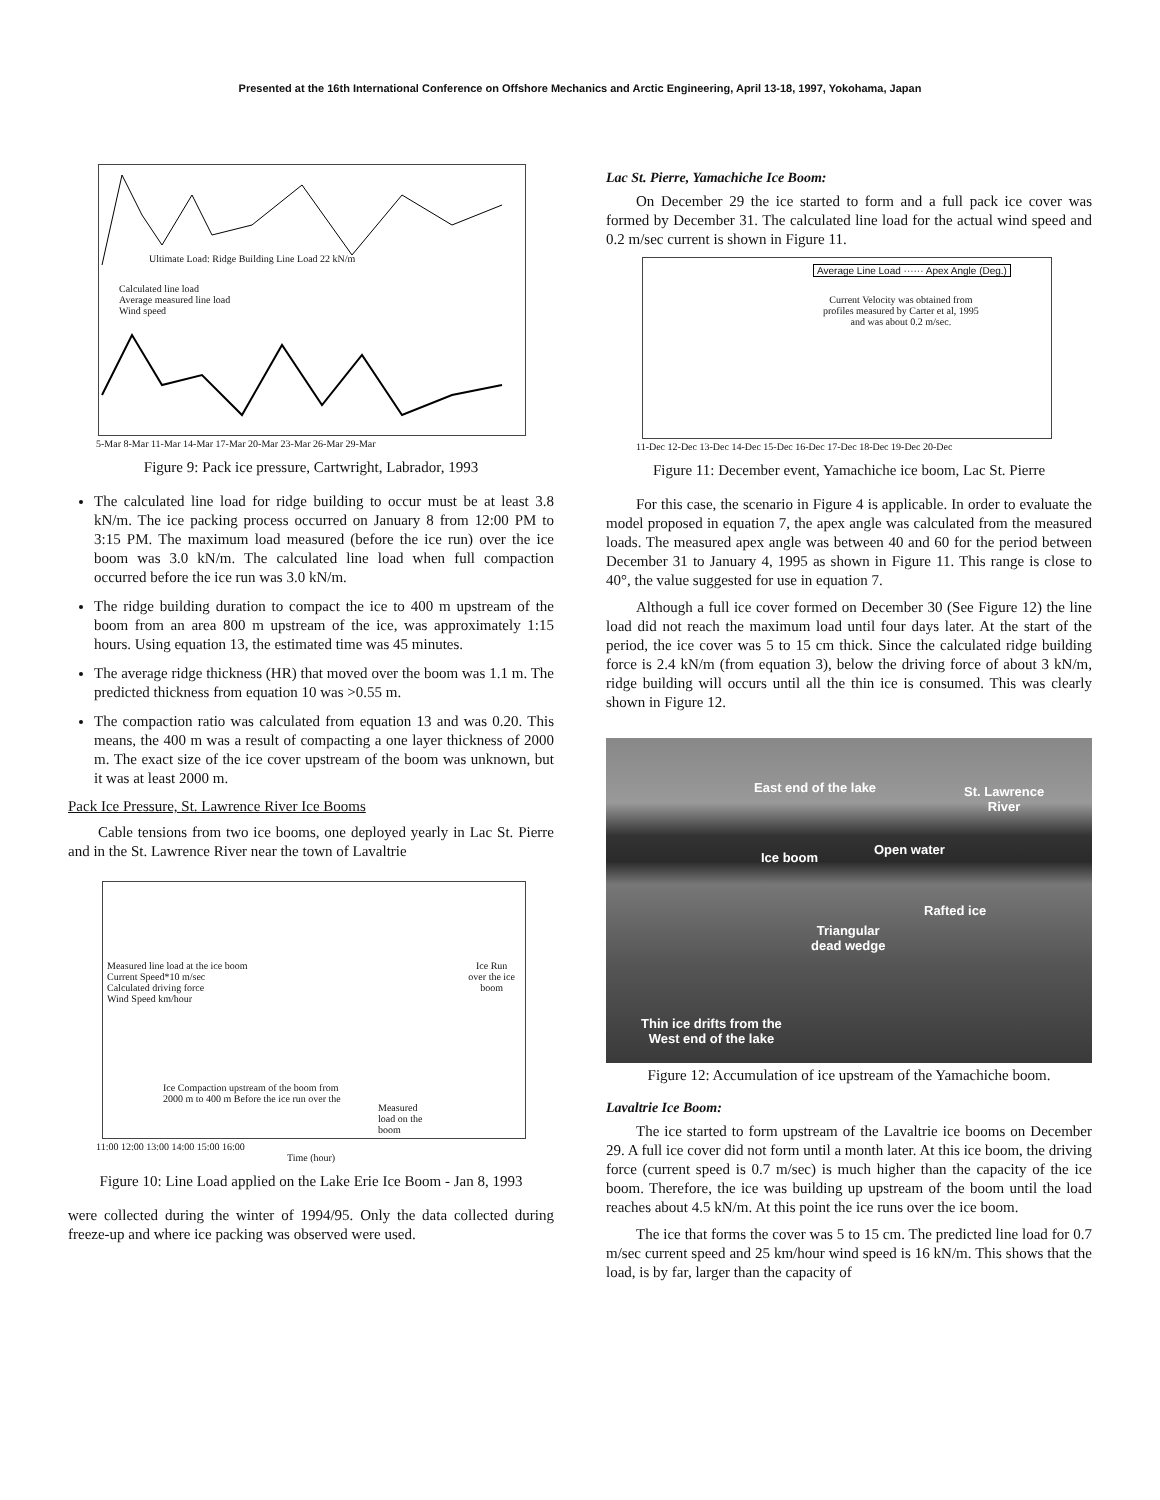Presented at the 16th International Conference on Offshore Mechanics and Arctic Engineering, April 13-18, 1997, Yokohama, Japan
Ultimate Load: Ridge Building Line Load 22 kN/m
Calculated line load
Average measured line load
Wind speed
5-Mar 8-Mar 11-Mar 14-Mar 17-Mar 20-Mar 23-Mar 26-Mar 29-Mar
Figure 9: Pack ice pressure, Cartwright, Labrador, 1993
The calculated line load for ridge building to occur must be at least 3.8 kN/m. The ice packing process occurred on January 8 from 12:00 PM to 3:15 PM. The maximum load measured (before the ice run) over the ice boom was 3.0 kN/m. The calculated line load when full compaction occurred before the ice run was 3.0 kN/m.
The ridge building duration to compact the ice to 400 m upstream of the boom from an area 800 m upstream of the ice, was approximately 1:15 hours. Using equation 13, the estimated time was 45 minutes.
The average ridge thickness (HR) that moved over the boom was 1.1 m. The predicted thickness from equation 10 was >0.55 m.
The compaction ratio was calculated from equation 13 and was 0.20. This means, the 400 m was a result of compacting a one layer thickness of 2000 m. The exact size of the ice cover upstream of the boom was unknown, but it was at least 2000 m.
Pack Ice Pressure, St. Lawrence River Ice Booms
Cable tensions from two ice booms, one deployed yearly in Lac St. Pierre and in the St. Lawrence River near the town of Lavaltrie
Measured line load at the ice boom
Current Speed*10 m/sec
Calculated driving force
Wind Speed km/hour
Ice Run
over the ice
boom
Ice Compaction upstream of the boom from
2000 m to 400 m Before the ice run over the
Measured
load on the
boom
11:00 12:00 13:00 14:00 15:00 16:00
Time (hour)
Figure 10: Line Load applied on the Lake Erie Ice Boom - Jan 8, 1993
were collected during the winter of 1994/95. Only the data collected during freeze-up and where ice packing was observed were used.
Lac St. Pierre, Yamachiche Ice Boom:
On December 29 the ice started to form and a full pack ice cover was formed by December 31. The calculated line load for the actual wind speed and 0.2 m/sec current is shown in Figure 11.
Average Line Load ······ Apex Angle (Deg.)
Current Velocity was obtained from
profiles measured by Carter et al, 1995
and was about 0.2 m/sec.
11-Dec 12-Dec 13-Dec 14-Dec 15-Dec 16-Dec 17-Dec 18-Dec 19-Dec 20-Dec
Figure 11: December event, Yamachiche ice boom, Lac St. Pierre
For this case, the scenario in Figure 4 is applicable. In order to evaluate the model proposed in equation 7, the apex angle was calculated from the measured loads. The measured apex angle was between 40 and 60 for the period between December 31 to January 4, 1995 as shown in Figure 11. This range is close to 40°, the value suggested for use in equation 7.
Although a full ice cover formed on December 30 (See Figure 12) the line load did not reach the maximum load until four days later. At the start of the period, the ice cover was 5 to 15 cm thick. Since the calculated ridge building force is 2.4 kN/m (from equation 3), below the driving force of about 3 kN/m, ridge building will occurs until all the thin ice is consumed. This was clearly shown in Figure 12.
East end of the lake St. Lawrence
River
Ice boom
Open water
Rafted ice
Triangular
dead wedge
Thin ice drifts from the
West end of the lake
Figure 12: Accumulation of ice upstream of the Yamachiche boom.
Lavaltrie Ice Boom:
The ice started to form upstream of the Lavaltrie ice booms on December 29. A full ice cover did not form until a month later. At this ice boom, the driving force (current speed is 0.7 m/sec) is much higher than the capacity of the ice boom. Therefore, the ice was building up upstream of the boom until the load reaches about 4.5 kN/m. At this point the ice runs over the ice boom.
The ice that forms the cover was 5 to 15 cm. The predicted line load for 0.7 m/sec current speed and 25 km/hour wind speed is 16 kN/m. This shows that the load, is by far, larger than the capacity of